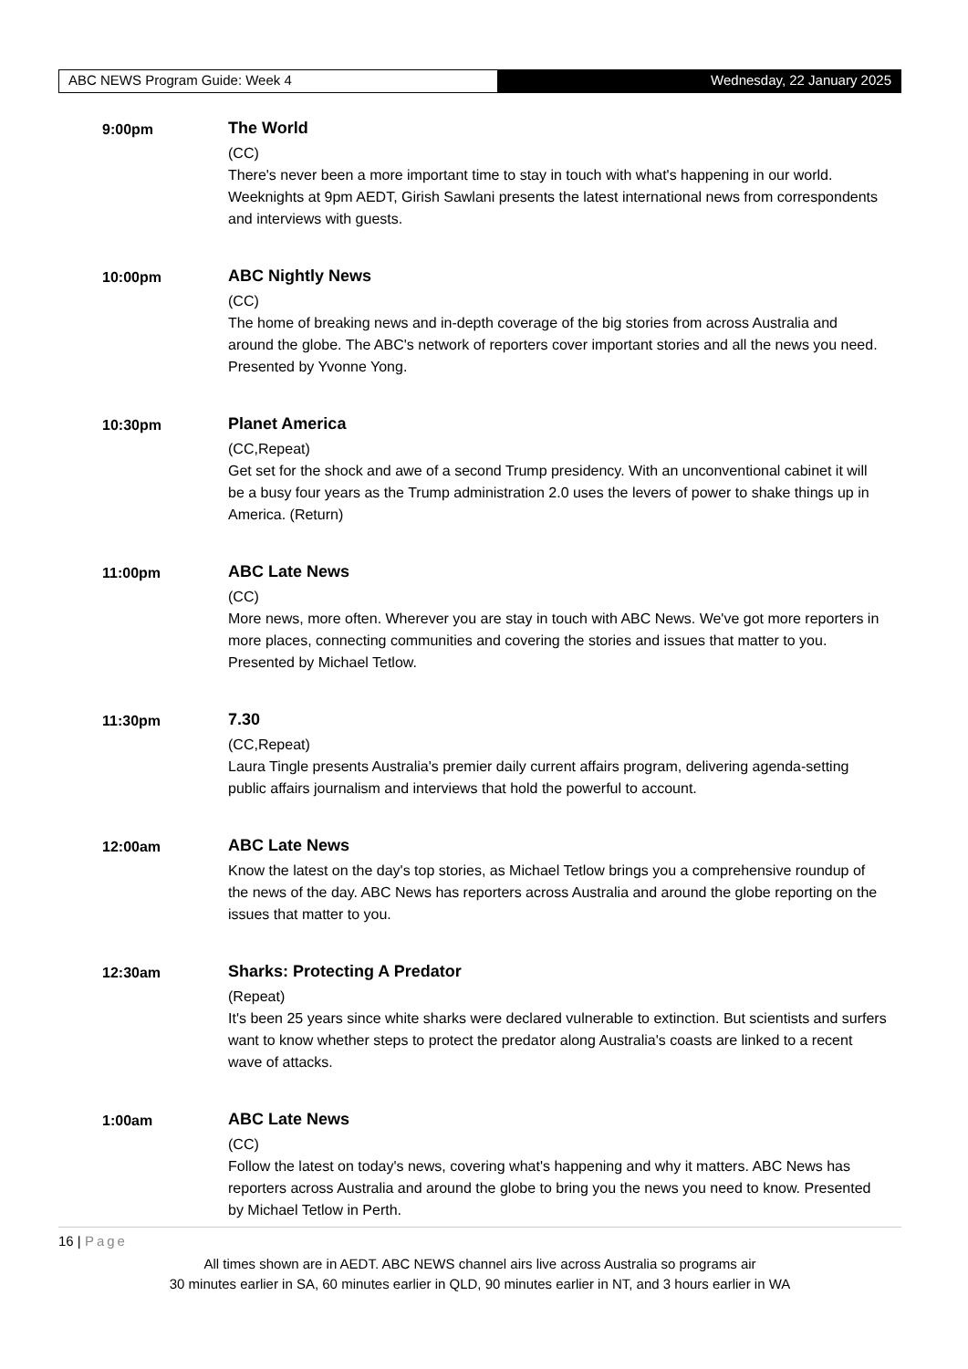ABC NEWS Program Guide: Week 4 Wednesday, 22 January 2025
9:00pm The World
(CC)
There's never been a more important time to stay in touch with what's happening in our world. Weeknights at 9pm AEDT, Girish Sawlani presents the latest international news from correspondents and interviews with guests.
10:00pm ABC Nightly News
(CC)
The home of breaking news and in-depth coverage of the big stories from across Australia and around the globe. The ABC's network of reporters cover important stories and all the news you need. Presented by Yvonne Yong.
10:30pm Planet America
(CC,Repeat)
Get set for the shock and awe of a second Trump presidency. With an unconventional cabinet it will be a busy four years as the Trump administration 2.0 uses the levers of power to shake things up in America. (Return)
11:00pm ABC Late News
(CC)
More news, more often. Wherever you are stay in touch with ABC News. We've got more reporters in more places, connecting communities and covering the stories and issues that matter to you. Presented by Michael Tetlow.
11:30pm 7.30
(CC,Repeat)
Laura Tingle presents Australia's premier daily current affairs program, delivering agenda-setting public affairs journalism and interviews that hold the powerful to account.
12:00am ABC Late News
Know the latest on the day's top stories, as Michael Tetlow brings you a comprehensive roundup of the news of the day. ABC News has reporters across Australia and around the globe reporting on the issues that matter to you.
12:30am Sharks: Protecting A Predator
(Repeat)
It's been 25 years since white sharks were declared vulnerable to extinction. But scientists and surfers want to know whether steps to protect the predator along Australia's coasts are linked to a recent wave of attacks.
1:00am ABC Late News
(CC)
Follow the latest on today's news, covering what's happening and why it matters. ABC News has reporters across Australia and around the globe to bring you the news you need to know. Presented by Michael Tetlow in Perth.
16 | Page
All times shown are in AEDT. ABC NEWS channel airs live across Australia so programs air
30 minutes earlier in SA, 60 minutes earlier in QLD, 90 minutes earlier in NT, and 3 hours earlier in WA